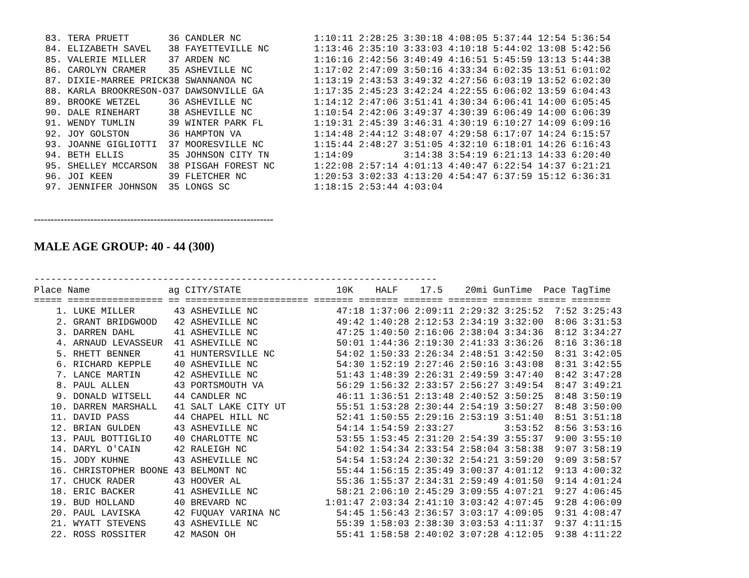83. TERA PRUETT       36 CANDLER NC             1:10:11 2:28:25 3:30:18 4:08:05 5:37:44 12:54 5:36:54
  84. ELIZABETH SAVEL   38 FAYETTEVILLE NC        1:13:46 2:35:10 3:33:03 4:10:18 5:44:02 13:08 5:42:56
  85. VALERIE MILLER    37 ARDEN NC               1:16:16 2:42:56 3:40:49 4:16:51 5:45:59 13:13 5:44:38
  86. CAROLYN CRAMER    35 ASHEVILLE NC           1:17:02 2:47:09 3:50:16 4:33:34 6:02:35 13:51 6:01:02
  87. DIXIE-MARREE PRICK38 SWANNANOA NC           1:13:19 2:43:53 3:49:32 4:27:56 6:03:19 13:52 6:02:30
  88. KARLA BROOKRESON-O37 DAWSONVILLE GA         1:17:35 2:45:23 3:42:24 4:22:55 6:06:02 13:59 6:04:43
  89. BROOKE WETZEL     36 ASHEVILLE NC           1:14:12 2:47:06 3:51:41 4:30:34 6:06:41 14:00 6:05:45
  90. DALE RINEHART     38 ASHEVILLE NC           1:10:54 2:42:06 3:49:37 4:30:39 6:06:49 14:00 6:06:39
  91. WENDY TUMLIN      39 WINTER PARK FL         1:19:31 2:45:39 3:46:31 4:30:19 6:10:27 14:09 6:09:16
  92. JOY GOLSTON       36 HAMPTON VA             1:14:48 2:44:12 3:48:07 4:29:58 6:17:07 14:24 6:15:57
  93. JOANNE GIGLIOTTI  37 MOORESVILLE NC         1:15:44 2:48:27 3:51:05 4:32:10 6:18:01 14:26 6:16:43
  94. BETH ELLIS        35 JOHNSON CITY TN        1:14:09         3:14:38 3:54:19 6:21:13 14:33 6:20:40
  95. SHELLEY MCCARSON  38 PISGAH FOREST NC       1:22:08 2:57:14 4:01:13 4:40:47 6:22:54 14:37 6:21:21
  96. JOI KEEN          39 FLETCHER NC            1:20:53 3:02:33 4:13:20 4:54:47 6:37:59 15:12 6:36:31
  97. JENNIFER JOHNSON  35 LONGS SC               1:18:15 2:53:44 4:03:04
------------------------------------------------------------------------
MALE AGE GROUP: 40 - 44 (300)
------------------------------------------------------------------------
Place Name              ag CITY/STATE                 10K    HALF    17.5    20mi GunTime  Pace TagTime
===== ================= == ====================== ======= ======= ======= ======= ======= ===== =======
    1. LUKE MILLER       43 ASHEVILLE NC              47:18 1:37:06 2:09:11 2:29:32 3:25:52  7:52 3:25:43
    2. GRANT BRIDGWOOD   42 ASHEVILLE NC              49:42 1:40:28 2:12:53 2:34:19 3:32:00  8:06 3:31:53
    3. DARREN DAHL       41 ASHEVILLE NC              47:25 1:40:50 2:16:06 2:38:04 3:34:36  8:12 3:34:27
    4. ARNAUD LEVASSEUR  41 ASHEVILLE NC              50:01 1:44:36 2:19:30 2:41:33 3:36:26  8:16 3:36:18
    5. RHETT BENNER      41 HUNTERSVILLE NC           54:02 1:50:33 2:26:34 2:48:51 3:42:50  8:31 3:42:05
    6. RICHARD KEPPLE    40 ASHEVILLE NC              54:30 1:52:19 2:27:46 2:50:16 3:43:08  8:31 3:42:55
    7. LANCE MARTIN      42 ASHEVILLE NC              51:43 1:48:39 2:26:31 2:49:59 3:47:40  8:42 3:47:28
    8. PAUL ALLEN        43 PORTSMOUTH VA             56:29 1:56:32 2:33:57 2:56:27 3:49:54  8:47 3:49:21
    9. DONALD WITSELL    44 CANDLER NC                46:11 1:36:51 2:13:48 2:40:52 3:50:25  8:48 3:50:19
   10. DARREN MARSHALL   41 SALT LAKE CITY UT         55:51 1:53:28 2:30:44 2:54:19 3:50:27  8:48 3:50:00
   11. DAVID PASS        44 CHAPEL HILL NC            52:41 1:50:55 2:29:16 2:53:19 3:51:40  8:51 3:51:18
   12. BRIAN GULDEN      43 ASHEVILLE NC              54:14 1:54:59 2:33:27         3:53:52  8:56 3:53:16
   13. PAUL BOTTIGLIO    40 CHARLOTTE NC              53:55 1:53:45 2:31:20 2:54:39 3:55:37  9:00 3:55:10
   14. DARYL O'CAIN      42 RALEIGH NC                54:02 1:54:34 2:33:54 2:58:04 3:58:38  9:07 3:58:19
   15. JODY KUHNE        43 ASHEVILLE NC              54:54 1:53:24 2:30:32 2:54:21 3:59:20  9:09 3:58:57
   16. CHRISTOPHER BOONE 43 BELMONT NC                55:44 1:56:15 2:35:49 3:00:37 4:01:12  9:13 4:00:32
   17. CHUCK RADER       43 HOOVER AL                 55:36 1:55:37 2:34:31 2:59:49 4:01:50  9:14 4:01:24
   18. ERIC BACKER       41 ASHEVILLE NC              58:21 2:06:10 2:45:29 3:09:55 4:07:21  9:27 4:06:45
   19. BUD HOLLAND       40 BREVARD NC              1:01:47 2:03:34 2:41:10 3:03:42 4:07:45  9:28 4:06:09
   20. PAUL LAVISKA      42 FUQUAY VARINA NC          54:45 1:56:43 2:36:57 3:03:17 4:09:05  9:31 4:08:47
   21. WYATT STEVENS     43 ASHEVILLE NC              55:39 1:58:03 2:38:30 3:03:53 4:11:37  9:37 4:11:15
   22. ROSS ROSSITER     42 MASON OH                  55:41 1:58:58 2:40:02 3:07:28 4:12:05  9:38 4:11:22